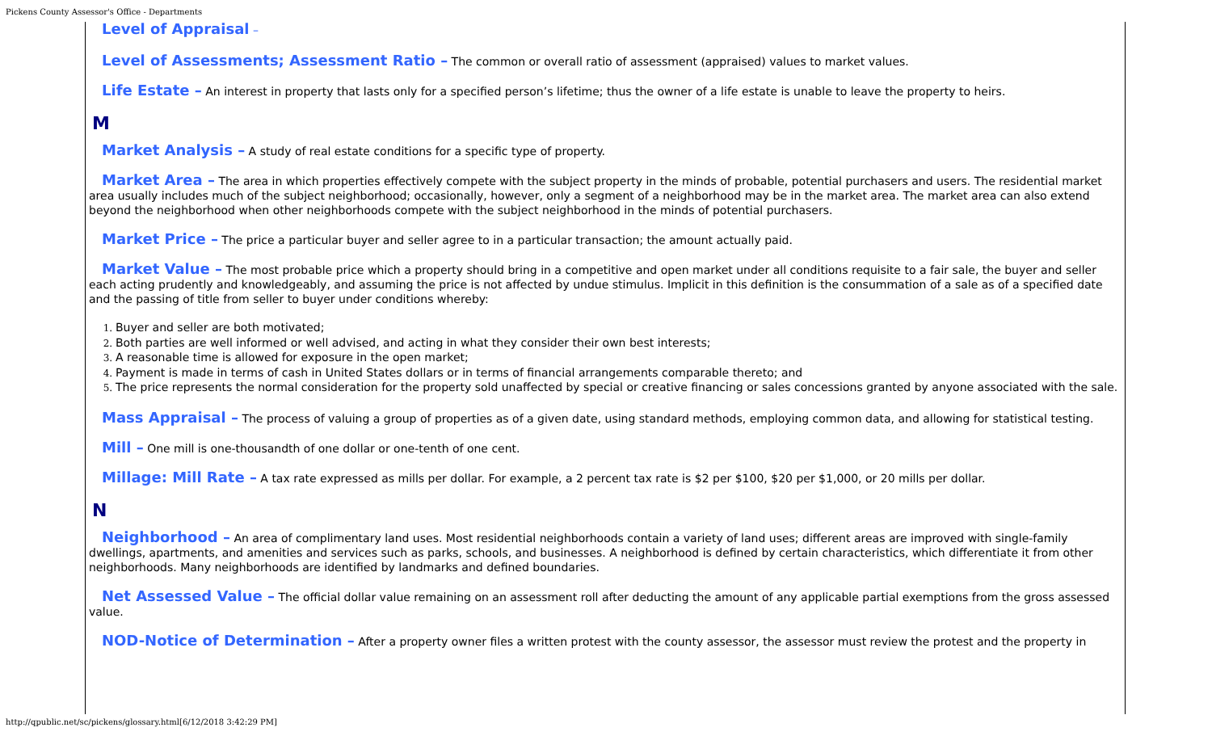Pickens County Assessor's Office - Departments
Level of Appraisal –
Level of Assessments; Assessment Ratio – The common or overall ratio of assessment (appraised) values to market values.
Life Estate – An interest in property that lasts only for a specified person’s lifetime; thus the owner of a life estate is unable to leave the property to heirs.
M
Market Analysis – A study of real estate conditions for a specific type of property.
Market Area – The area in which properties effectively compete with the subject property in the minds of probable, potential purchasers and users. The residential market area usually includes much of the subject neighborhood; occasionally, however, only a segment of a neighborhood may be in the market area. The market area can also extend beyond the neighborhood when other neighborhoods compete with the subject neighborhood in the minds of potential purchasers.
Market Price – The price a particular buyer and seller agree to in a particular transaction; the amount actually paid.
Market Value – The most probable price which a property should bring in a competitive and open market under all conditions requisite to a fair sale, the buyer and seller each acting prudently and knowledgeably, and assuming the price is not affected by undue stimulus. Implicit in this definition is the consummation of a sale as of a specified date and the passing of title from seller to buyer under conditions whereby:
1. Buyer and seller are both motivated;
2. Both parties are well informed or well advised, and acting in what they consider their own best interests;
3. A reasonable time is allowed for exposure in the open market;
4. Payment is made in terms of cash in United States dollars or in terms of financial arrangements comparable thereto; and
5. The price represents the normal consideration for the property sold unaffected by special or creative financing or sales concessions granted by anyone associated with the sale.
Mass Appraisal – The process of valuing a group of properties as of a given date, using standard methods, employing common data, and allowing for statistical testing.
Mill – One mill is one-thousandth of one dollar or one-tenth of one cent.
Millage: Mill Rate – A tax rate expressed as mills per dollar. For example, a 2 percent tax rate is $2 per $100, $20 per $1,000, or 20 mills per dollar.
N
Neighborhood – An area of complimentary land uses. Most residential neighborhoods contain a variety of land uses; different areas are improved with single-family dwellings, apartments, and amenities and services such as parks, schools, and businesses. A neighborhood is defined by certain characteristics, which differentiate it from other neighborhoods. Many neighborhoods are identified by landmarks and defined boundaries.
Net Assessed Value – The official dollar value remaining on an assessment roll after deducting the amount of any applicable partial exemptions from the gross assessed value.
NOD-Notice of Determination – After a property owner files a written protest with the county assessor, the assessor must review the protest and the property in
http://qpublic.net/sc/pickens/glossary.html[6/12/2018 3:42:29 PM]